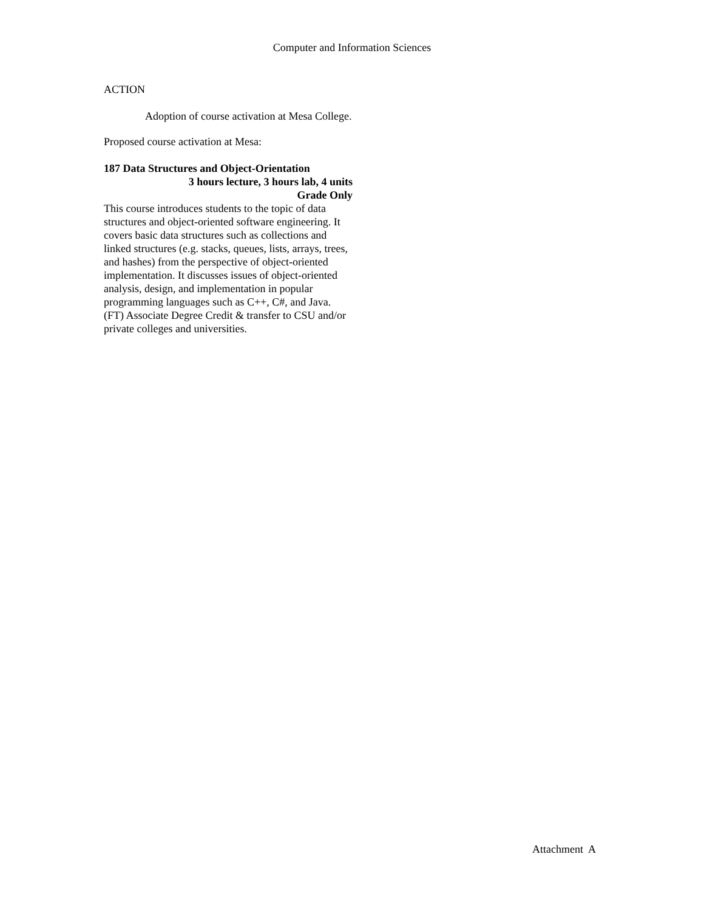Computer and Information Sciences
ACTION
Adoption of course activation at Mesa College.
Proposed course activation at Mesa:
187 Data Structures and Object-Orientation
3 hours lecture, 3 hours lab, 4 units
Grade Only
This course introduces students to the topic of data structures and object-oriented software engineering. It covers basic data structures such as collections and linked structures (e.g. stacks, queues, lists, arrays, trees, and hashes) from the perspective of object-oriented implementation. It discusses issues of object-oriented analysis, design, and implementation in popular programming languages such as C++, C#, and Java. (FT) Associate Degree Credit & transfer to CSU and/or private colleges and universities.
Attachment A